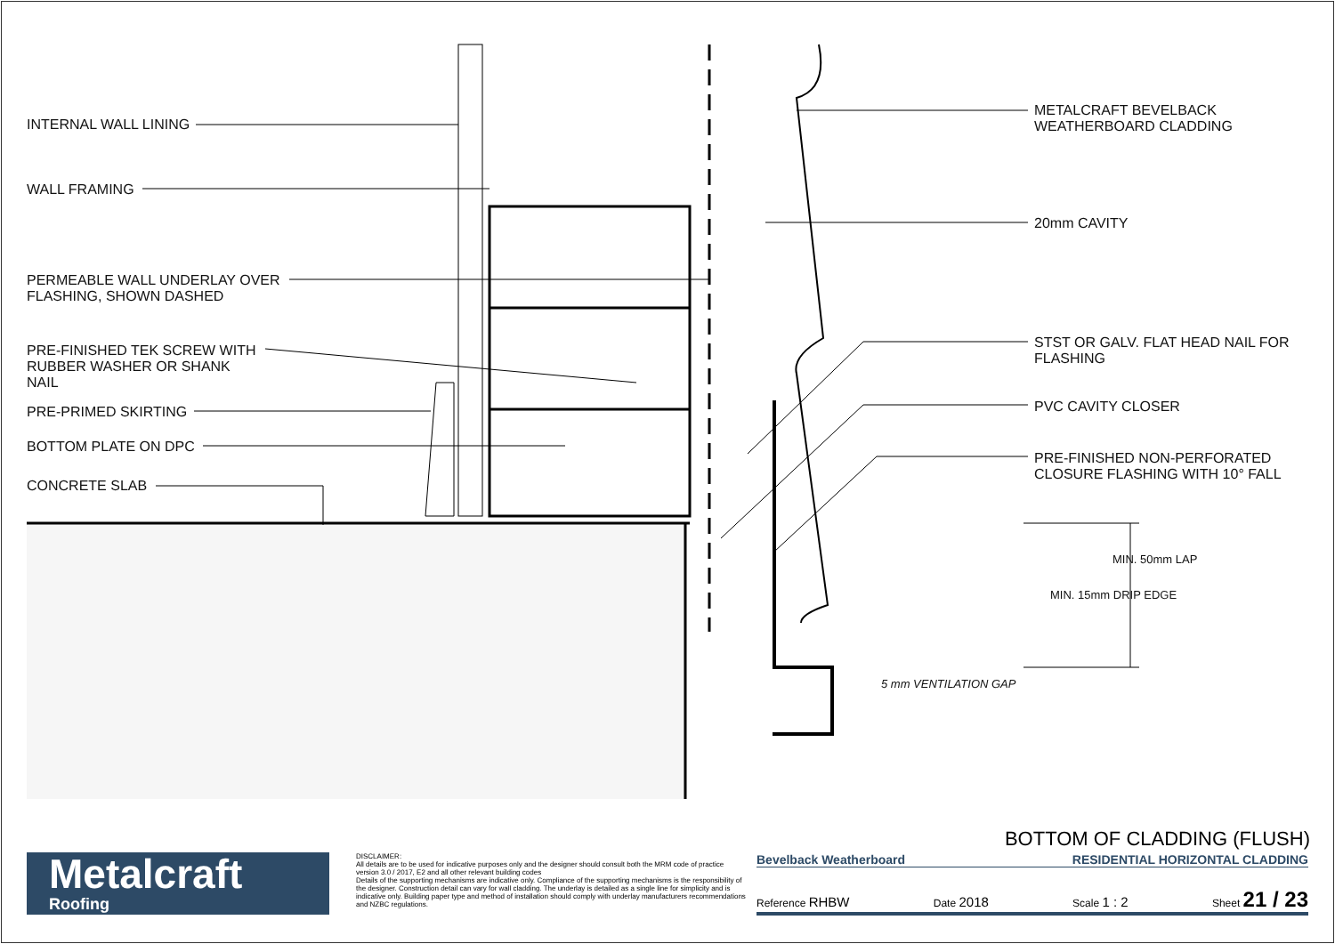INTERNAL WALL LINING
WALL FRAMING
PERMEABLE WALL UNDERLAY OVER
FLASHING, SHOWN DASHED
PRE-FINISHED TEK SCREW WITH
RUBBER WASHER OR SHANK
NAIL
PRE-PRIMED SKIRTING
BOTTOM PLATE ON DPC
CONCRETE SLAB
METALCRAFT BEVELBACK
WEATHERBOARD CLADDING
20mm CAVITY
STST OR GALV. FLAT HEAD NAIL FOR
FLASHING
PVC CAVITY CLOSER
PRE-FINISHED NON-PERFORATED
CLOSURE FLASHING WITH 10° FALL
5 mm VENTILATION GAP
MIN. 15mm DRIP EDGE
MIN. 50mm LAP
BOTTOM OF CLADDING (FLUSH)
Metalcraft
Roofing
DISCLAIMER:
All details are to be used for indicative purposes only and the designer should consult both the MRM code of practice version 3.0 / 2017, E2 and all other relevant building codes
Details of the supporting mechanisms are indicative only. Compliance of the supporting mechanisms is the responsibility of the designer. Construction detail can vary for wall cladding. The underlay is detailed as a single line for simplicity and is indicative only. Building paper type and method of installation should comply with underlay manufacturers recommendations and NZBC regulations.
Bevelback Weatherboard RESIDENTIAL HORIZONTAL CLADDING
Reference RHBW Date 2018 Scale 1 : 2 Sheet 21 / 23